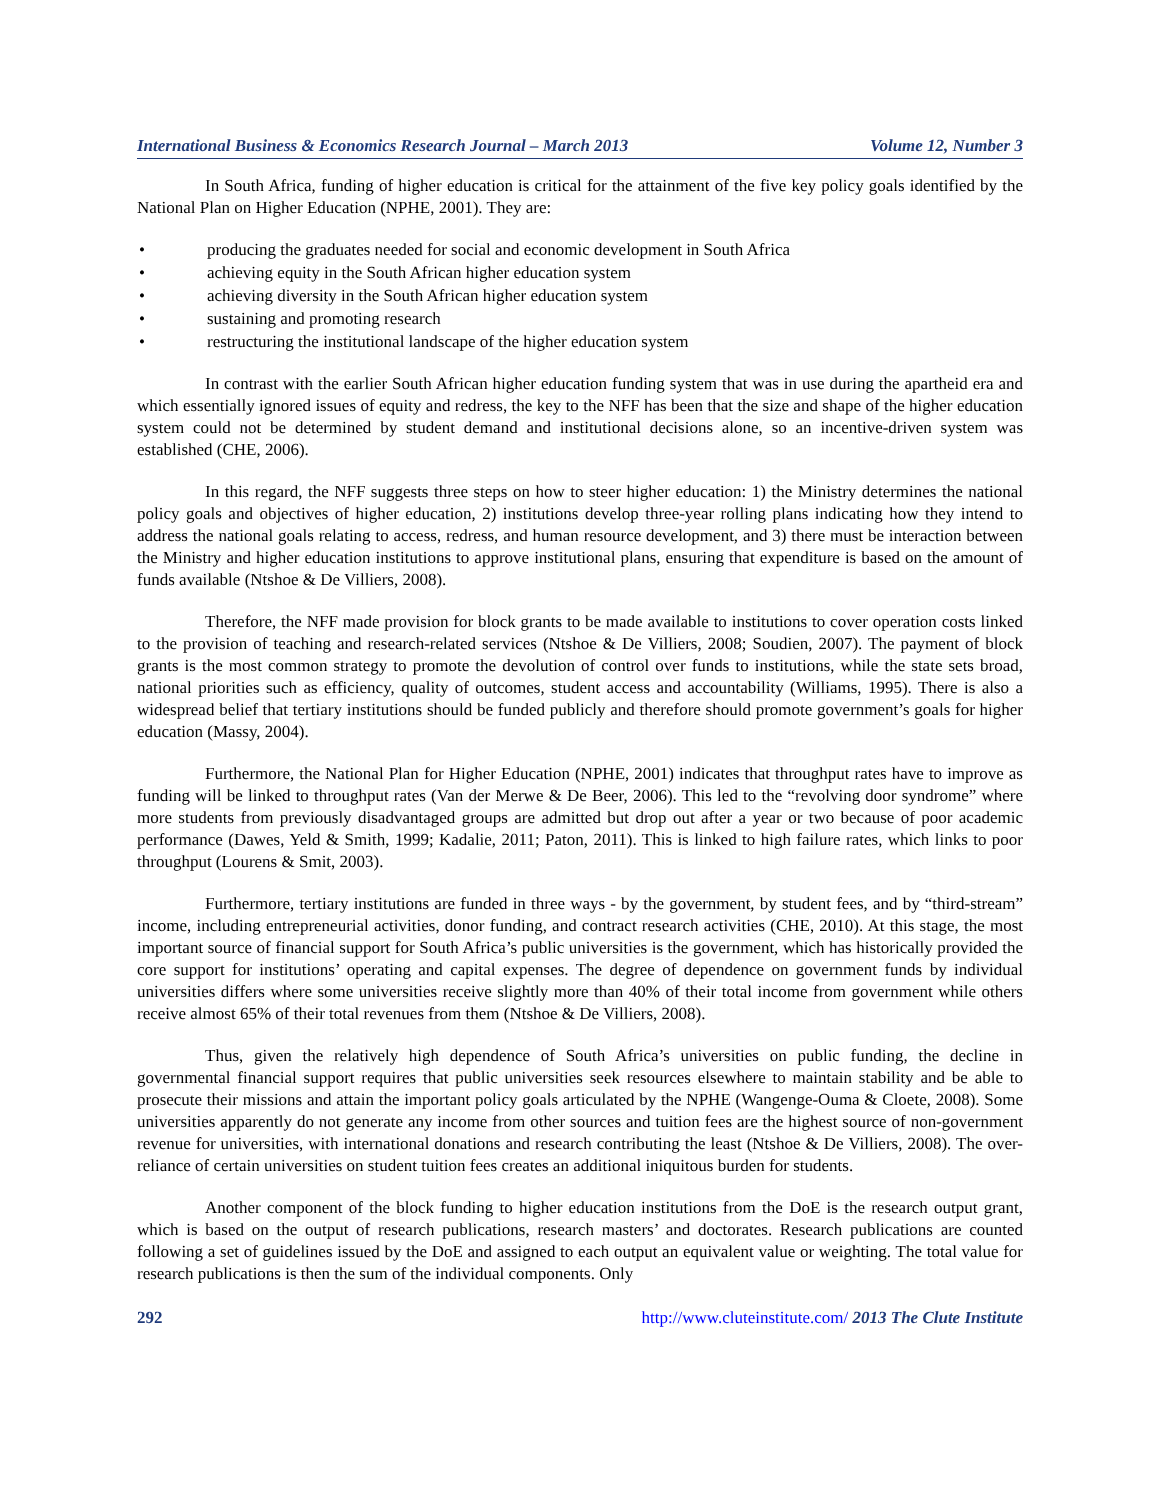International Business & Economics Research Journal – March 2013 Volume 12, Number 3
In South Africa, funding of higher education is critical for the attainment of the five key policy goals identified by the National Plan on Higher Education (NPHE, 2001). They are:
• producing the graduates needed for social and economic development in South Africa
• achieving equity in the South African higher education system
• achieving diversity in the South African higher education system
• sustaining and promoting research
• restructuring the institutional landscape of the higher education system
In contrast with the earlier South African higher education funding system that was in use during the apartheid era and which essentially ignored issues of equity and redress, the key to the NFF has been that the size and shape of the higher education system could not be determined by student demand and institutional decisions alone, so an incentive-driven system was established (CHE, 2006).
In this regard, the NFF suggests three steps on how to steer higher education: 1) the Ministry determines the national policy goals and objectives of higher education, 2) institutions develop three-year rolling plans indicating how they intend to address the national goals relating to access, redress, and human resource development, and 3) there must be interaction between the Ministry and higher education institutions to approve institutional plans, ensuring that expenditure is based on the amount of funds available (Ntshoe & De Villiers, 2008).
Therefore, the NFF made provision for block grants to be made available to institutions to cover operation costs linked to the provision of teaching and research-related services (Ntshoe & De Villiers, 2008; Soudien, 2007). The payment of block grants is the most common strategy to promote the devolution of control over funds to institutions, while the state sets broad, national priorities such as efficiency, quality of outcomes, student access and accountability (Williams, 1995). There is also a widespread belief that tertiary institutions should be funded publicly and therefore should promote government’s goals for higher education (Massy, 2004).
Furthermore, the National Plan for Higher Education (NPHE, 2001) indicates that throughput rates have to improve as funding will be linked to throughput rates (Van der Merwe & De Beer, 2006). This led to the “revolving door syndrome” where more students from previously disadvantaged groups are admitted but drop out after a year or two because of poor academic performance (Dawes, Yeld & Smith, 1999; Kadalie, 2011; Paton, 2011). This is linked to high failure rates, which links to poor throughput (Lourens & Smit, 2003).
Furthermore, tertiary institutions are funded in three ways - by the government, by student fees, and by “third-stream” income, including entrepreneurial activities, donor funding, and contract research activities (CHE, 2010). At this stage, the most important source of financial support for South Africa’s public universities is the government, which has historically provided the core support for institutions’ operating and capital expenses. The degree of dependence on government funds by individual universities differs where some universities receive slightly more than 40% of their total income from government while others receive almost 65% of their total revenues from them (Ntshoe & De Villiers, 2008).
Thus, given the relatively high dependence of South Africa’s universities on public funding, the decline in governmental financial support requires that public universities seek resources elsewhere to maintain stability and be able to prosecute their missions and attain the important policy goals articulated by the NPHE (Wangenge-Ouma & Cloete, 2008). Some universities apparently do not generate any income from other sources and tuition fees are the highest source of non-government revenue for universities, with international donations and research contributing the least (Ntshoe & De Villiers, 2008). The over-reliance of certain universities on student tuition fees creates an additional iniquitous burden for students.
Another component of the block funding to higher education institutions from the DoE is the research output grant, which is based on the output of research publications, research masters’ and doctorates. Research publications are counted following a set of guidelines issued by the DoE and assigned to each output an equivalent value or weighting. The total value for research publications is then the sum of the individual components. Only
292 http://www.cluteinstitute.com/ 2013 The Clute Institute